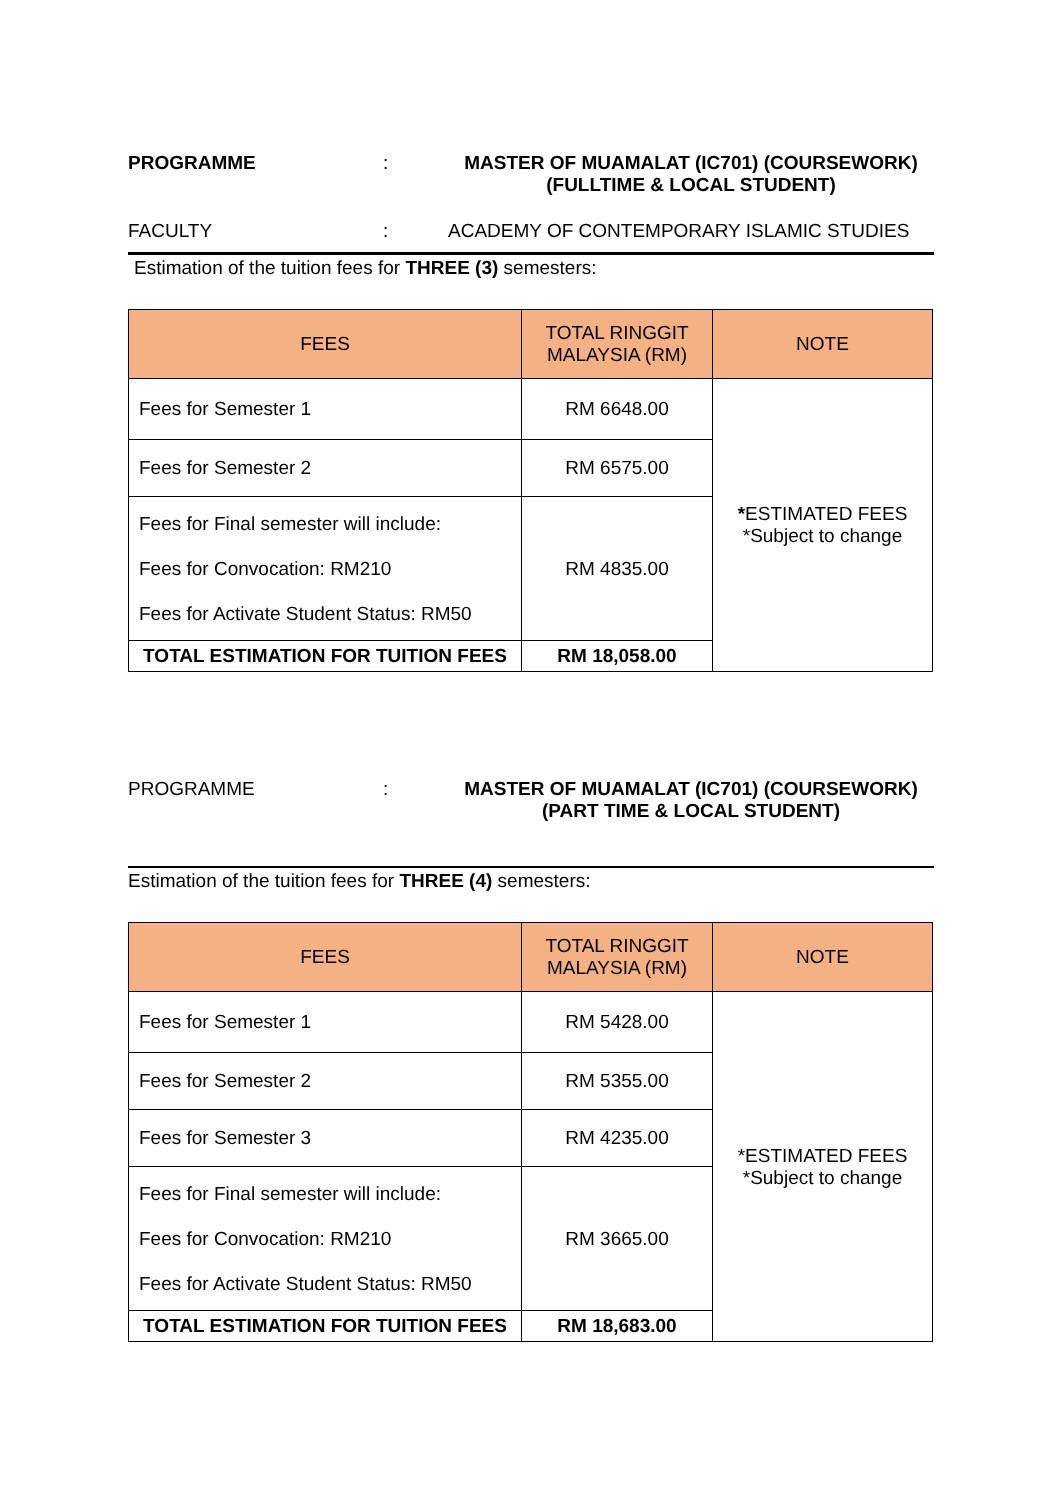PROGRAMME : MASTER OF MUAMALAT (IC701) (COURSEWORK)
(FULLTIME & LOCAL STUDENT)
FACULTY : ACADEMY OF CONTEMPORARY ISLAMIC STUDIES
Estimation of the tuition fees for THREE (3) semesters:
| FEES | TOTAL RINGGIT MALAYSIA (RM) | NOTE |
| --- | --- | --- |
| Fees for Semester 1 | RM 6648.00 | * ESTIMATED FEES *Subject to change |
| Fees for Semester 2 | RM 6575.00 | |
| Fees for Final semester will include: Fees for Convocation: RM210 Fees for Activate Student Status: RM50 | RM 4835.00 | |
| TOTAL ESTIMATION FOR TUITION FEES | RM 18,058.00 | |
PROGRAMME : MASTER OF MUAMALAT (IC701) (COURSEWORK)
(PART TIME & LOCAL STUDENT)
Estimation of the tuition fees for THREE (4) semesters:
| FEES | TOTAL RINGGIT MALAYSIA (RM) | NOTE |
| --- | --- | --- |
| Fees for Semester 1 | RM 5428.00 | *ESTIMATED FEES *Subject to change |
| Fees for Semester 2 | RM 5355.00 | |
| Fees for Semester 3 | RM 4235.00 | |
| Fees for Final semester will include: Fees for Convocation: RM210 Fees for Activate Student Status: RM50 | RM 3665.00 | |
| TOTAL ESTIMATION FOR TUITION FEES | RM 18,683.00 | |